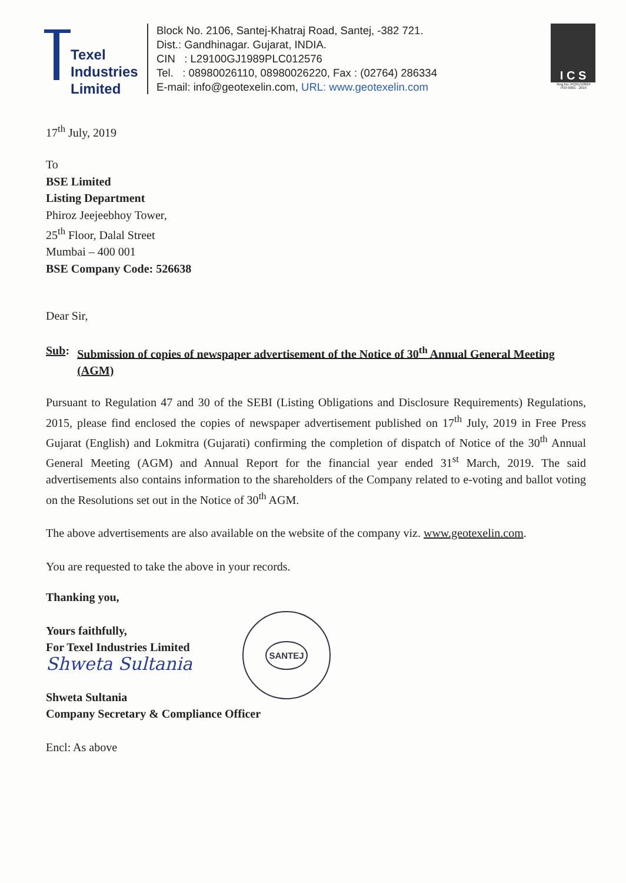Texel
Industries
Limited
Block No. 2106, Santej-Khatraj Road, Santej, -382 721.
Dist.: Gandhinagar. Gujarat, INDIA.
CIN : L29100GJ1989PLC012576
Tel. : 08980026110, 08980026220, Fax : (02764) 286334
E-mail: info@geotexelin.com, URL: www.geotexelin.com
I C S
Reg.No.:RQ91/10024
ISO-9001 : 2015
17<sup>th</sup> July, 2019
To
BSE Limited
Listing Department
Phiroz Jeejeebhoy Tower,
25<sup>th</sup> Floor, Dalal Street
Mumbai – 400 001
BSE Company Code: 526638
Dear Sir,
Sub: Submission of copies of newspaper advertisement of the Notice of 30<sup>th</sup> Annual General Meeting (AGM)
Pursuant to Regulation 47 and 30 of the SEBI (Listing Obligations and Disclosure Requirements) Regulations, 2015, please find enclosed the copies of newspaper advertisement published on 17<sup>th</sup> July, 2019 in Free Press Gujarat (English) and Lokmitra (Gujarati) confirming the completion of dispatch of Notice of the 30<sup>th</sup> Annual General Meeting (AGM) and Annual Report for the financial year ended 31<sup>st</sup> March, 2019. The said advertisements also contains information to the shareholders of the Company related to e-voting and ballot voting on the Resolutions set out in the Notice of 30<sup>th</sup> AGM.
The above advertisements are also available on the website of the company viz. www.geotexelin.com.
You are requested to take the above in your records.
Thanking you,
Yours faithfully,
For Texel Industries Limited
Shweta Sultania
Shweta Sultania
Company Secretary & Compliance Officer
Encl: As above
SANTEJ